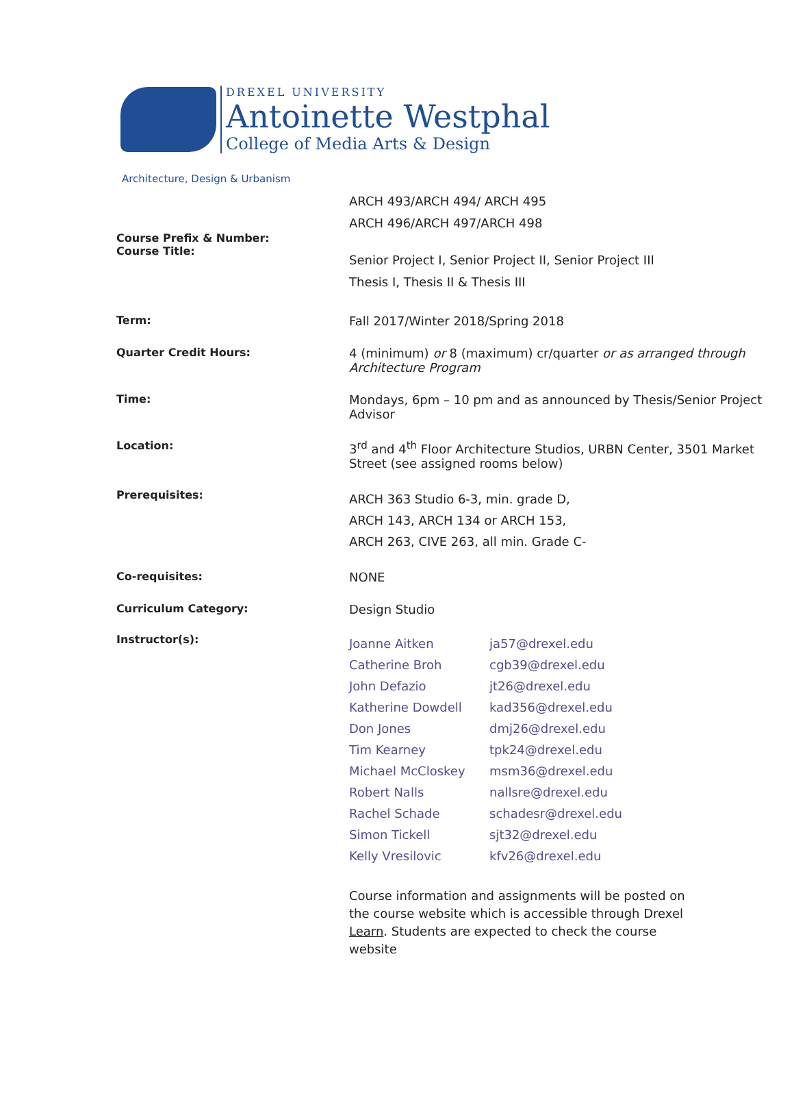DREXEL UNIVERSITY
Antoinette Westphal
College of Media Arts & Design
Architecture, Design & Urbanism
| Course Prefix & Number: Course Title: | ARCH 493/ARCH 494/ ARCH 495 ARCH 496/ARCH 497/ARCH 498 Senior Project I, Senior Project II, Senior Project III Thesis I, Thesis II & Thesis III |
| Term: | Fall 2017/Winter 2018/Spring 2018 |
| Quarter Credit Hours: | 4 (minimum) or 8 (maximum) cr/quarter or as arranged through Architecture Program |
| Time: | Mondays, 6pm – 10 pm and as announced by Thesis/Senior Project Advisor |
| Location: | 3<sup>rd</sup> and 4<sup>th</sup> Floor Architecture Studios, URBN Center, 3501 Market Street (see assigned rooms below) |
| Prerequisites: | ARCH 363 Studio 6-3, min. grade D, ARCH 143, ARCH 134 or ARCH 153, ARCH 263, CIVE 263, all min. Grade C- |
| Co-requisites: | NONE |
| Curriculum Category: | Design Studio |
| Instructor(s): | / Joanne Aitken / ja57@drexel.edu / / Catherine Broh / cgb39@drexel.edu / / John Defazio / jt26@drexel.edu / / Katherine Dowdell / kad356@drexel.edu / / Don Jones / dmj26@drexel.edu / / Tim Kearney / tpk24@drexel.edu / / Michael McCloskey / msm36@drexel.edu / / Robert Nalls / nallsre@drexel.edu / / Rachel Schade / schadesr@drexel.edu / / Simon Tickell / sjt32@drexel.edu / / Kelly Vresilovic / kfv26@drexel.edu / Course information and assignments will be posted on the course website which is accessible through Drexel Learn . Students are expected to check the course website |